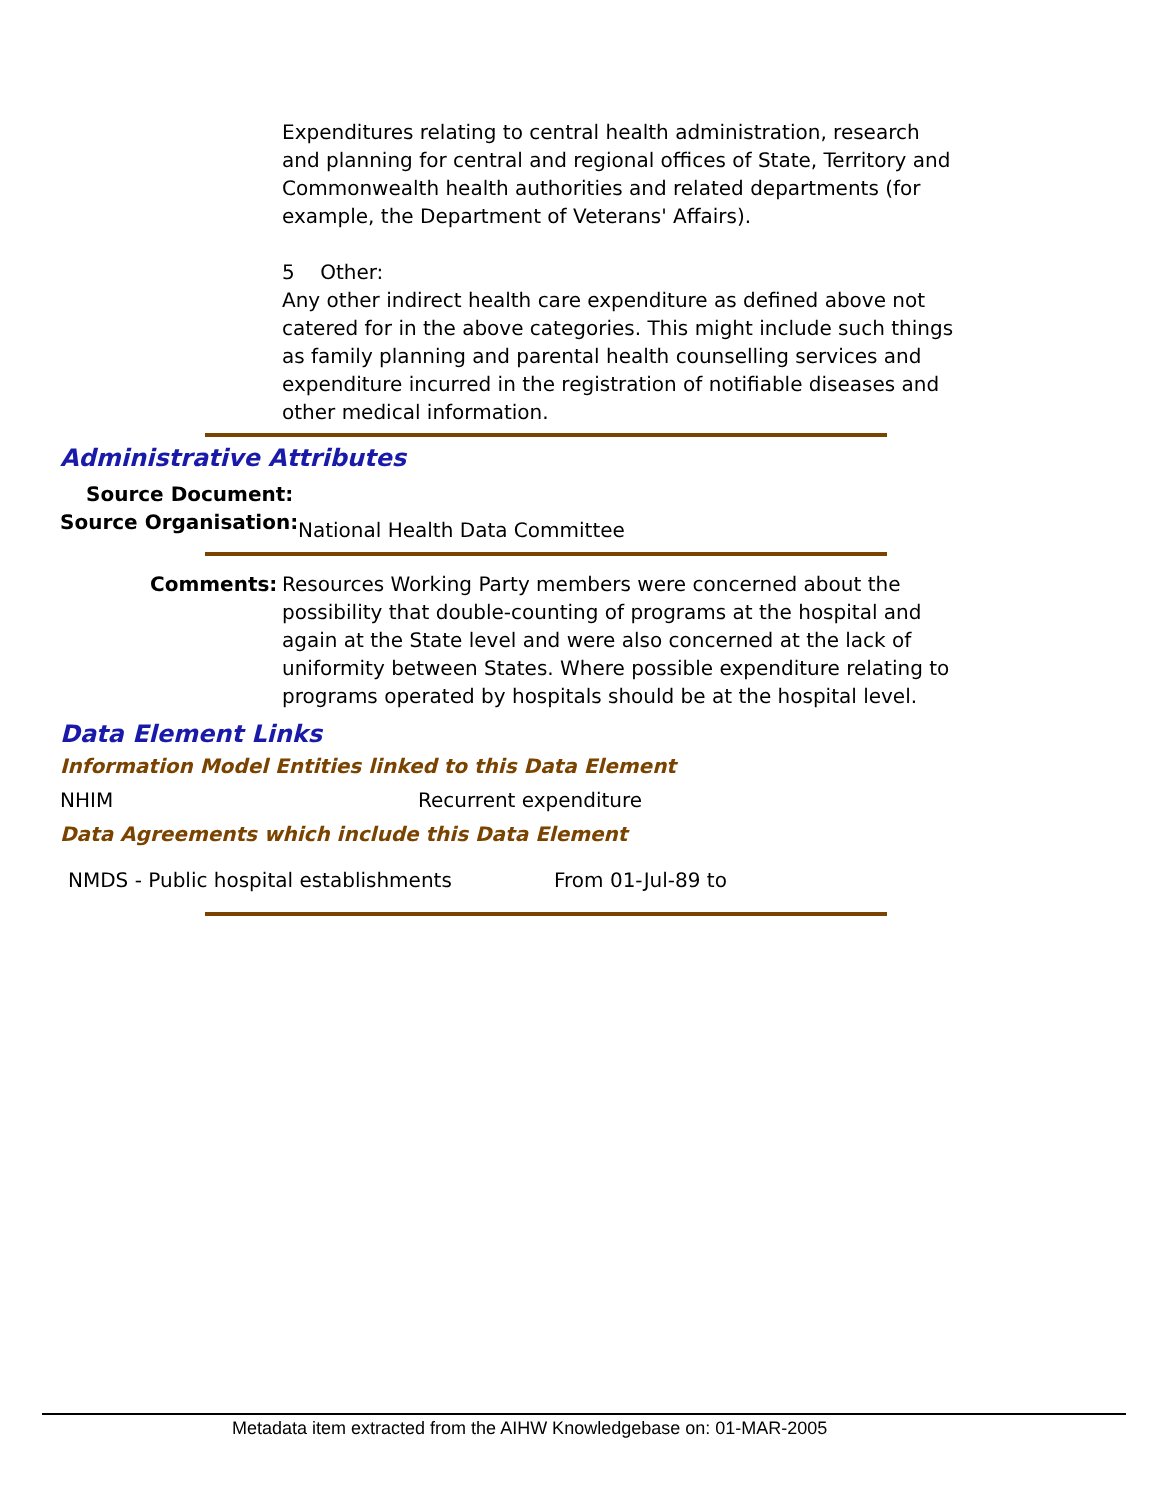Expenditures relating to central health administration, research and planning for central and regional offices of State, Territory and Commonwealth health authorities and related departments (for example, the Department of Veterans' Affairs).
5 Other:
Any other indirect health care expenditure as defined above not catered for in the above categories. This might include such things as family planning and parental health counselling services and expenditure incurred in the registration of notifiable diseases and other medical information.
Administrative Attributes
Source Document:
Source Organisation: National Health Data Committee
Comments:
Resources Working Party members were concerned about the possibility that double-counting of programs at the hospital and again at the State level and were also concerned at the lack of uniformity between States. Where possible expenditure relating to programs operated by hospitals should be at the hospital level.
Data Element Links
Information Model Entities linked to this Data Element
NHIM Recurrent expenditure
Data Agreements which include this Data Element
NMDS - Public hospital establishments
From 01-Jul-89 to
Metadata item extracted from the AIHW Knowledgebase on: 01-MAR-2005